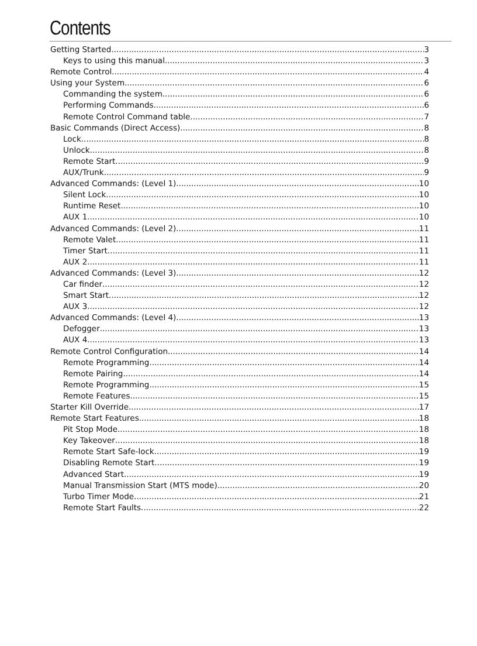Contents
Getting Started 3
Keys to using this manual 3
Remote Control 4
Using your System 6
Commanding the system 6
Performing Commands 6
Remote Control Command table 7
Basic Commands (Direct Access) 8
Lock 8
Unlock 8
Remote Start 9
AUX/Trunk 9
Advanced Commands: (Level 1) 10
Silent Lock 10
Runtime Reset 10
AUX 1 10
Advanced Commands: (Level 2) 11
Remote Valet 11
Timer Start 11
AUX 2 11
Advanced Commands: (Level 3) 12
Car finder 12
Smart Start 12
AUX 3 12
Advanced Commands: (Level 4) 13
Defogger 13
AUX 4 13
Remote Control Configuration 14
Remote Programming 14
Remote Pairing 14
Remote Programming 15
Remote Features 15
Starter Kill Override 17
Remote Start Features 18
Pit Stop Mode 18
Key Takeover 18
Remote Start Safe-lock 19
Disabling Remote Start 19
Advanced Start 19
Manual Transmission Start (MTS mode) 20
Turbo Timer Mode 21
Remote Start Faults 22